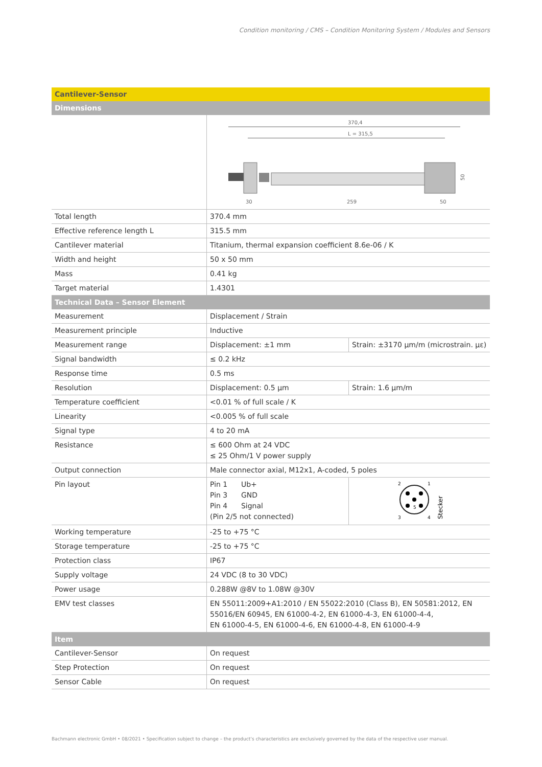Condition monitoring / CMS – Condition Monitoring System / Modules and Sensors
| Cantilever-Sensor | | |
| Dimensions | | |
| | 370,4 L = 315,5 30 259 50 50 | |
| Total length | 370.4 mm | |
| Effective reference length L | 315.5 mm | |
| Cantilever material | Titanium, thermal expansion coefficient 8.6e-06 / K | |
| Width and height | 50 x 50 mm | |
| Mass | 0.41 kg | |
| Target material | 1.4301 | |
| Technical Data – Sensor Element | | |
| Measurement | Displacement / Strain | |
| Measurement principle | Inductive | |
| Measurement range | Displacement: ±1 mm | Strain: ±3170 µm/m (microstrain. µε) |
| Signal bandwidth | ≤ 0.2 kHz | |
| Response time | 0.5 ms | |
| Resolution | Displacement: 0.5 µm | Strain: 1.6 µm/m |
| Temperature coefficient | <0.01 % of full scale / K | |
| Linearity | <0.005 % of full scale | |
| Signal type | 4 to 20 mA | |
| Resistance | ≤ 600 Ohm at 24 VDC ≤ 25 Ohm/1 V power supply | |
| Output connection | Male connector axial, M12x1, A-coded, 5 poles | |
| Pin layout | Pin 1 Ub+ Pin 3 GND Pin 4 Signal (Pin 2/5 not connected) | 2 1 3 4 5 Stecker |
| Working temperature | -25 to +75 °C | |
| Storage temperature | -25 to +75 °C | |
| Protection class | IP67 | |
| Supply voltage | 24 VDC (8 to 30 VDC) | |
| Power usage | 0.288W @8V to 1.08W @30V | |
| EMV test classes | EN 55011:2009+A1:2010 / EN 55022:2010 (Class B), EN 50581:2012, EN 55016/EN 60945, EN 61000-4-2, EN 61000-4-3, EN 61000-4-4, EN 61000-4-5, EN 61000-4-6, EN 61000-4-8, EN 61000-4-9 | |
| Item | | |
| Cantilever-Sensor | On request | |
| Step Protection | On request | |
| Sensor Cable | On request | |
Bachmann electronic GmbH • 08/2021 • Specification subject to change – the product’s characteristics are exclusively governed by the data of the respective user manual.